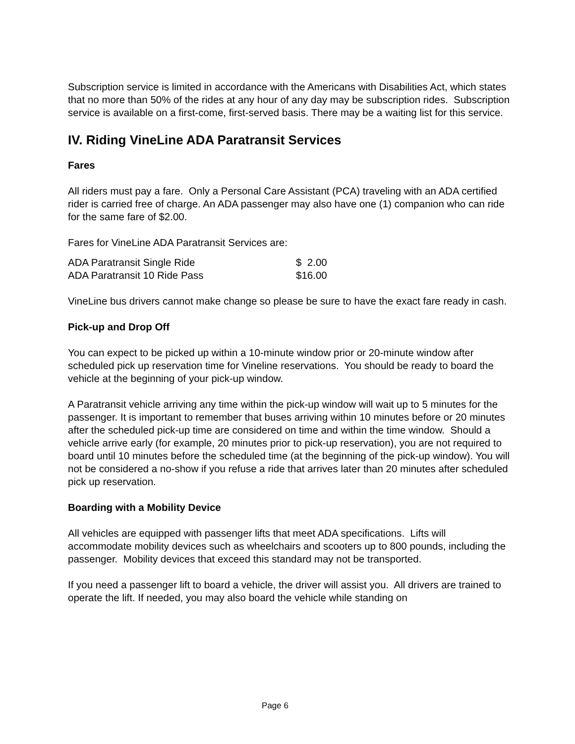Subscription service is limited in accordance with the Americans with Disabilities Act, which states that no more than 50% of the rides at any hour of any day may be subscription rides. Subscription service is available on a first-come, first-served basis. There may be a waiting list for this service.
IV. Riding VineLine ADA Paratransit Services
Fares
All riders must pay a fare. Only a Personal Care Assistant (PCA) traveling with an ADA certified rider is carried free of charge. An ADA passenger may also have one (1) companion who can ride for the same fare of $2.00.
Fares for VineLine ADA Paratransit Services are:
| ADA Paratransit Single Ride | $ 2.00 |
| ADA Paratransit 10 Ride Pass | $16.00 |
VineLine bus drivers cannot make change so please be sure to have the exact fare ready in cash.
Pick-up and Drop Off
You can expect to be picked up within a 10-minute window prior or 20-minute window after scheduled pick up reservation time for Vineline reservations. You should be ready to board the vehicle at the beginning of your pick-up window.
A Paratransit vehicle arriving any time within the pick-up window will wait up to 5 minutes for the passenger. It is important to remember that buses arriving within 10 minutes before or 20 minutes after the scheduled pick-up time are considered on time and within the time window. Should a vehicle arrive early (for example, 20 minutes prior to pick-up reservation), you are not required to board until 10 minutes before the scheduled time (at the beginning of the pick-up window). You will not be considered a no-show if you refuse a ride that arrives later than 20 minutes after scheduled pick up reservation.
Boarding with a Mobility Device
All vehicles are equipped with passenger lifts that meet ADA specifications. Lifts will accommodate mobility devices such as wheelchairs and scooters up to 800 pounds, including the passenger. Mobility devices that exceed this standard may not be transported.
If you need a passenger lift to board a vehicle, the driver will assist you. All drivers are trained to operate the lift. If needed, you may also board the vehicle while standing on
Page 6